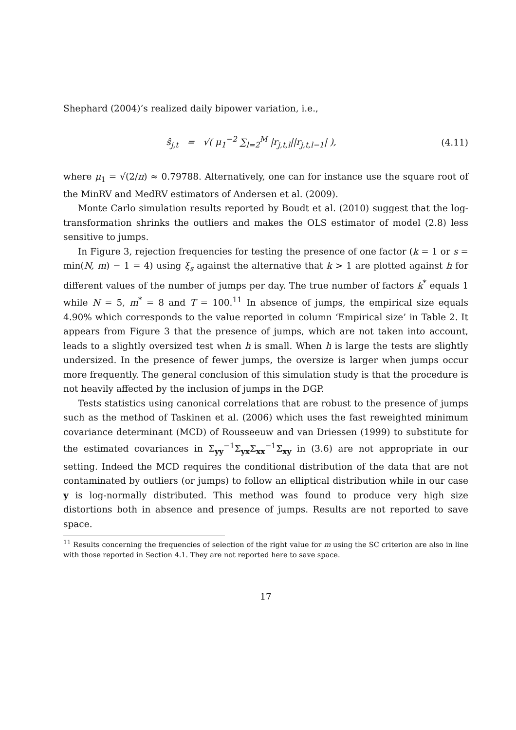Shephard (2004)’s realized daily bipower variation, i.e.,
ŝ<sub>j,t</sub> = √( μ<sub>1</sub><sup>−2</sup> ∑<sub>l=2</sub><sup>M</sup> |r<sub>j,t,l</sub>||r<sub>j,t,l−1</sub>| ),
(4.11)
where μ<sub>1</sub> = √(2/π) ≈ 0.79788. Alternatively, one can for instance use the square root of the MinRV and MedRV estimators of Andersen et al. (2009).
Monte Carlo simulation results reported by Boudt et al. (2010) suggest that the log-transformation shrinks the outliers and makes the OLS estimator of model (2.8) less sensitive to jumps.
In Figure 3, rejection frequencies for testing the presence of one factor (k = 1 or s = min(N, m) − 1 = 4) using ξ<sub>s</sub> against the alternative that k > 1 are plotted against h for different values of the number of jumps per day. The true number of factors k<sup>*</sup> equals 1 while N = 5, m<sup>*</sup> = 8 and T = 100.<sup>11</sup> In absence of jumps, the empirical size equals 4.90% which corresponds to the value reported in column ‘Empirical size’ in Table 2. It appears from Figure 3 that the presence of jumps, which are not taken into account, leads to a slightly oversized test when h is small. When h is large the tests are slightly undersized. In the presence of fewer jumps, the oversize is larger when jumps occur more frequently. The general conclusion of this simulation study is that the procedure is not heavily affected by the inclusion of jumps in the DGP.
Tests statistics using canonical correlations that are robust to the presence of jumps such as the method of Taskinen et al. (2006) which uses the fast reweighted minimum covariance determinant (MCD) of Rousseeuw and van Driessen (1999) to substitute for the estimated covariances in Σ<sub>yy</sub><sup>−1</sup>Σ<sub>yx</sub>Σ<sub>xx</sub><sup>−1</sup>Σ<sub>xy</sub> in (3.6) are not appropriate in our setting. Indeed the MCD requires the conditional distribution of the data that are not contaminated by outliers (or jumps) to follow an elliptical distribution while in our case y is log-normally distributed. This method was found to produce very high size distortions both in absence and presence of jumps. Results are not reported to save space.
<sup>11</sup> Results concerning the frequencies of selection of the right value for m using the SC criterion are also in line with those reported in Section 4.1. They are not reported here to save space.
17